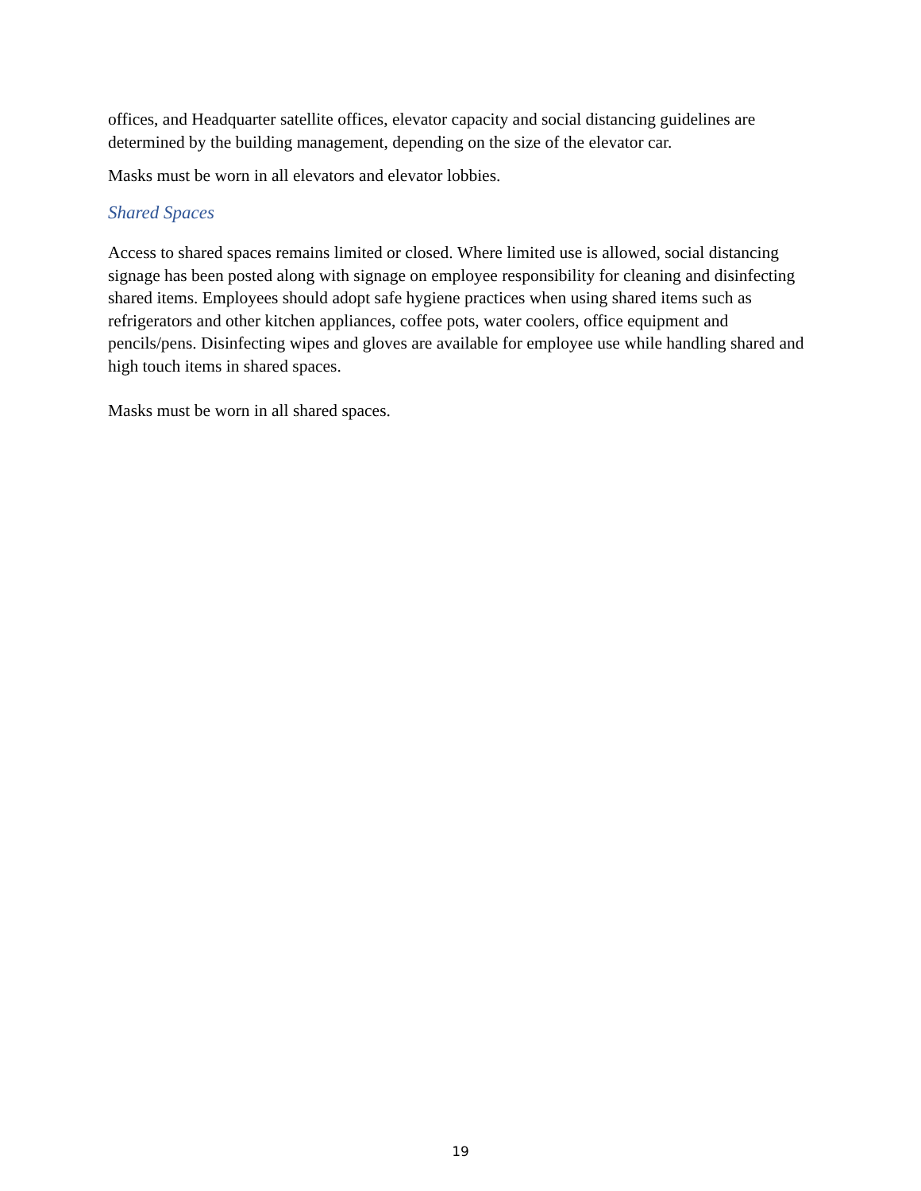offices, and Headquarter satellite offices, elevator capacity and social distancing guidelines are determined by the building management, depending on the size of the elevator car.
Masks must be worn in all elevators and elevator lobbies.
Shared Spaces
Access to shared spaces remains limited or closed. Where limited use is allowed, social distancing signage has been posted along with signage on employee responsibility for cleaning and disinfecting shared items. Employees should adopt safe hygiene practices when using shared items such as refrigerators and other kitchen appliances, coffee pots, water coolers, office equipment and pencils/pens. Disinfecting wipes and gloves are available for employee use while handling shared and high touch items in shared spaces.
Masks must be worn in all shared spaces.
19